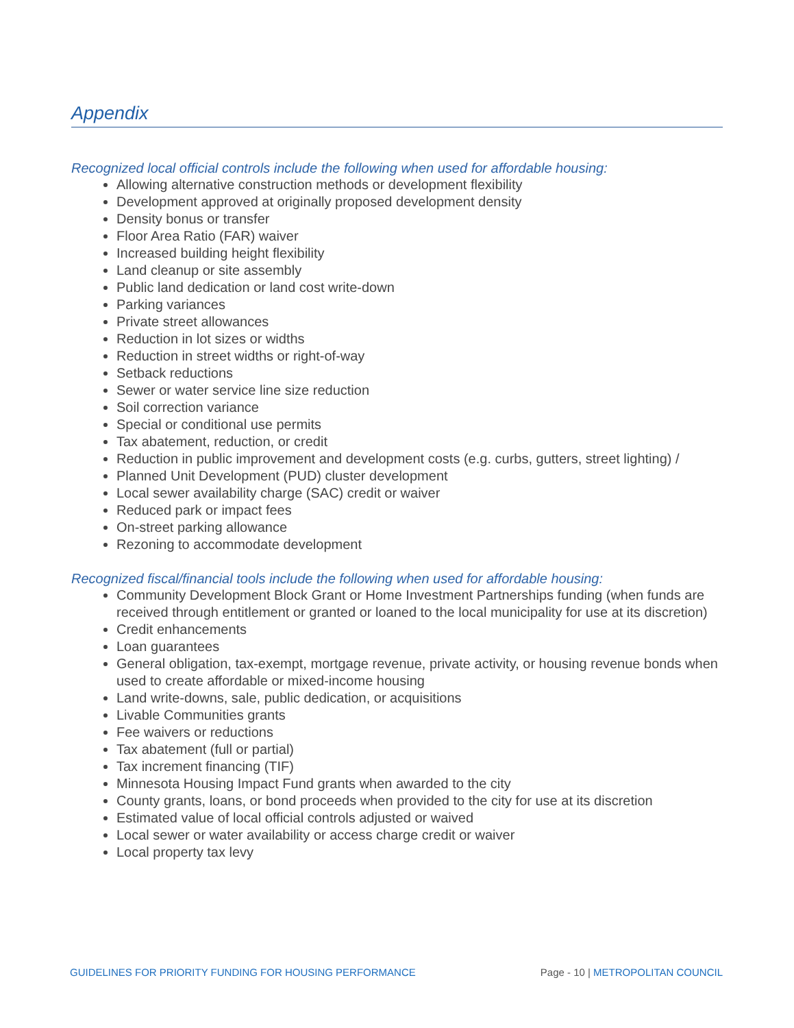Appendix
Recognized local official controls include the following when used for affordable housing:
Allowing alternative construction methods or development flexibility
Development approved at originally proposed development density
Density bonus or transfer
Floor Area Ratio (FAR) waiver
Increased building height flexibility
Land cleanup or site assembly
Public land dedication or land cost write-down
Parking variances
Private street allowances
Reduction in lot sizes or widths
Reduction in street widths or right-of-way
Setback reductions
Sewer or water service line size reduction
Soil correction variance
Special or conditional use permits
Tax abatement, reduction, or credit
Reduction in public improvement and development costs (e.g. curbs, gutters, street lighting) /
Planned Unit Development (PUD) cluster development
Local sewer availability charge (SAC) credit or waiver
Reduced park or impact fees
On-street parking allowance
Rezoning to accommodate development
Recognized fiscal/financial tools include the following when used for affordable housing:
Community Development Block Grant or Home Investment Partnerships funding (when funds are received through entitlement or granted or loaned to the local municipality for use at its discretion)
Credit enhancements
Loan guarantees
General obligation, tax-exempt, mortgage revenue, private activity, or housing revenue bonds when used to create affordable or mixed-income housing
Land write-downs, sale, public dedication, or acquisitions
Livable Communities grants
Fee waivers or reductions
Tax abatement (full or partial)
Tax increment financing (TIF)
Minnesota Housing Impact Fund grants when awarded to the city
County grants, loans, or bond proceeds when provided to the city for use at its discretion
Estimated value of local official controls adjusted or waived
Local sewer or water availability or access charge credit or waiver
Local property tax levy
GUIDELINES FOR PRIORITY FUNDING FOR HOUSING PERFORMANCE Page - 10 | METROPOLITAN COUNCIL